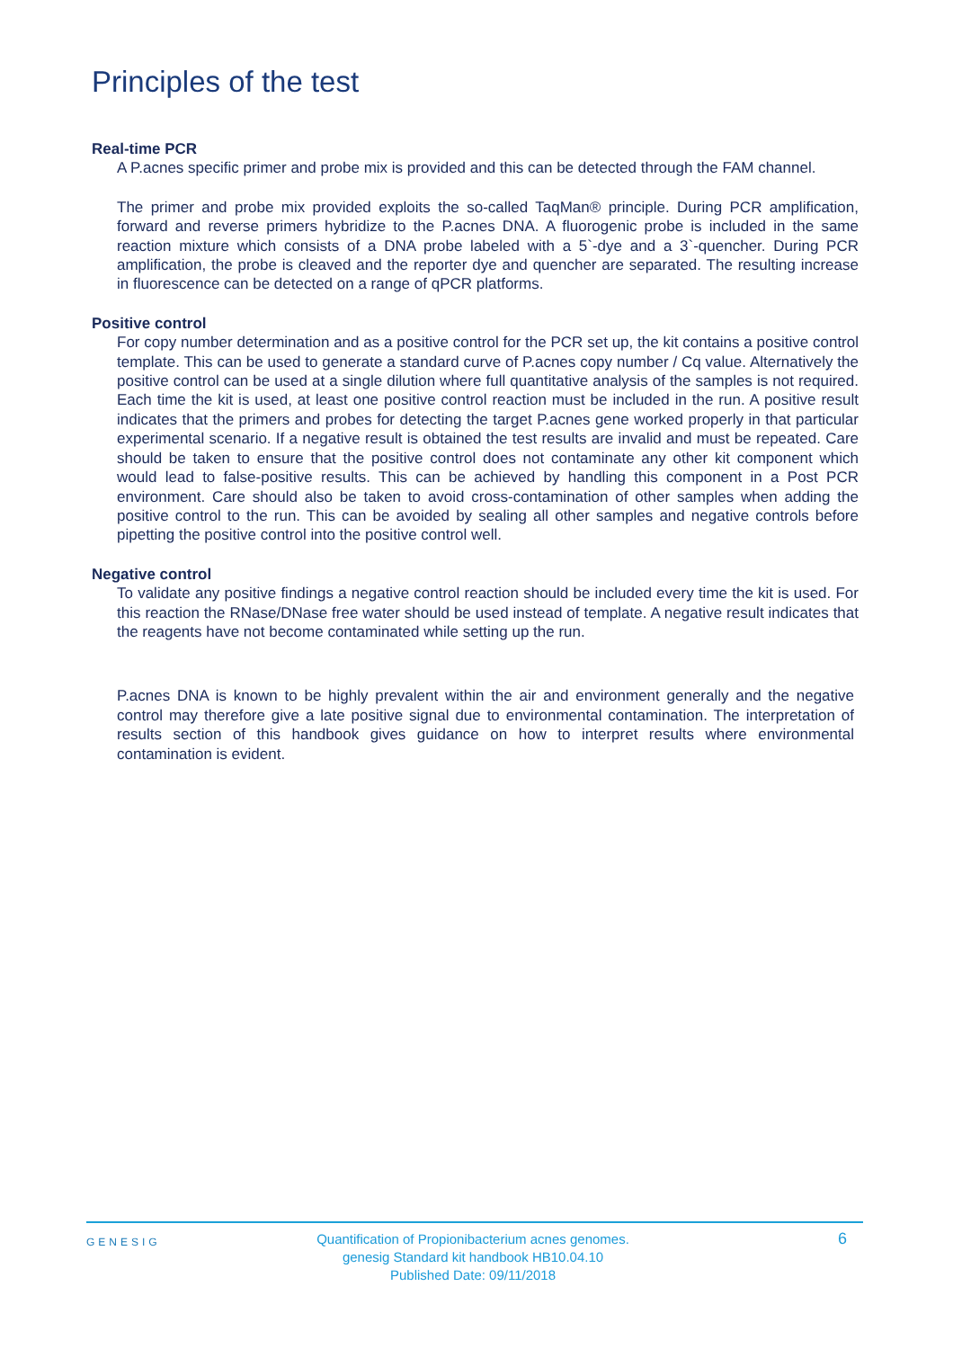Principles of the test
Real-time PCR
A P.acnes specific primer and probe mix is provided and this can be detected through the FAM channel.
The primer and probe mix provided exploits the so-called TaqMan® principle. During PCR amplification, forward and reverse primers hybridize to the P.acnes DNA. A fluorogenic probe is included in the same reaction mixture which consists of a DNA probe labeled with a 5`-dye and a 3`-quencher. During PCR amplification, the probe is cleaved and the reporter dye and quencher are separated. The resulting increase in fluorescence can be detected on a range of qPCR platforms.
Positive control
For copy number determination and as a positive control for the PCR set up, the kit contains a positive control template. This can be used to generate a standard curve of P.acnes copy number / Cq value. Alternatively the positive control can be used at a single dilution where full quantitative analysis of the samples is not required. Each time the kit is used, at least one positive control reaction must be included in the run. A positive result indicates that the primers and probes for detecting the target P.acnes gene worked properly in that particular experimental scenario. If a negative result is obtained the test results are invalid and must be repeated. Care should be taken to ensure that the positive control does not contaminate any other kit component which would lead to false-positive results. This can be achieved by handling this component in a Post PCR environment. Care should also be taken to avoid cross-contamination of other samples when adding the positive control to the run. This can be avoided by sealing all other samples and negative controls before pipetting the positive control into the positive control well.
Negative control
To validate any positive findings a negative control reaction should be included every time the kit is used. For this reaction the RNase/DNase free water should be used instead of template. A negative result indicates that the reagents have not become contaminated while setting up the run.
P.acnes DNA is known to be highly prevalent within the air and environment generally and the negative control may therefore give a late positive signal due to environmental contamination. The interpretation of results section of this handbook gives guidance on how to interpret results where environmental contamination is evident.
GENESIG
Quantification of Propionibacterium acnes genomes.
genesig Standard kit handbook HB10.04.10
Published Date: 09/11/2018
6